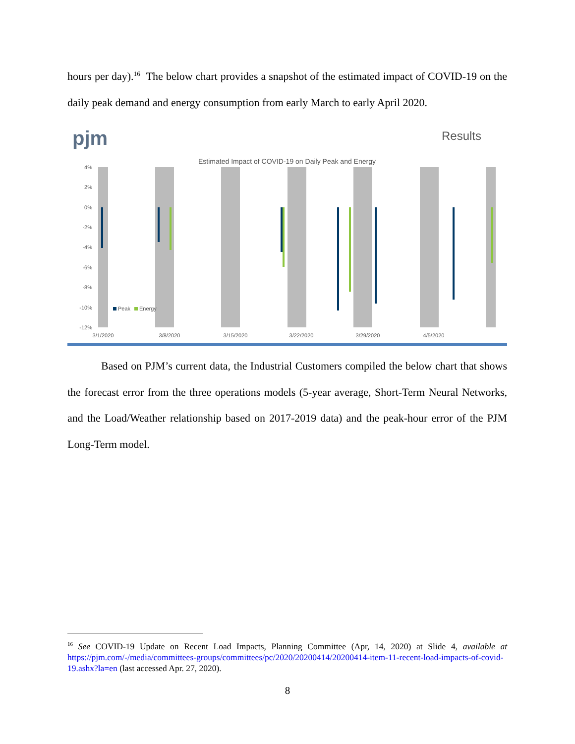hours per day).<sup>16</sup> The below chart provides a snapshot of the estimated impact of COVID-19 on the daily peak demand and energy consumption from early March to early April 2020.
pjm
Results
Estimated Impact of COVID-19 on Daily Peak and Energy
4%
2%
0%
-2%
-4%
-6%
-8%
-10%
-12%
3/1/2020
3/8/2020
3/15/2020
3/22/2020
3/29/2020
4/5/2020
Peak
Energy
Based on PJM’s current data, the Industrial Customers compiled the below chart that shows the forecast error from the three operations models (5-year average, Short-Term Neural Networks, and the Load/Weather relationship based on 2017-2019 data) and the peak-hour error of the PJM Long-Term model.
<sup>16</sup> See COVID-19 Update on Recent Load Impacts, Planning Committee (Apr, 14, 2020) at Slide 4, available at https://pjm.com/-/media/committees-groups/committees/pc/2020/20200414/20200414-item-11-recent-load-impacts-of-covid-19.ashx?la=en (last accessed Apr. 27, 2020).
8